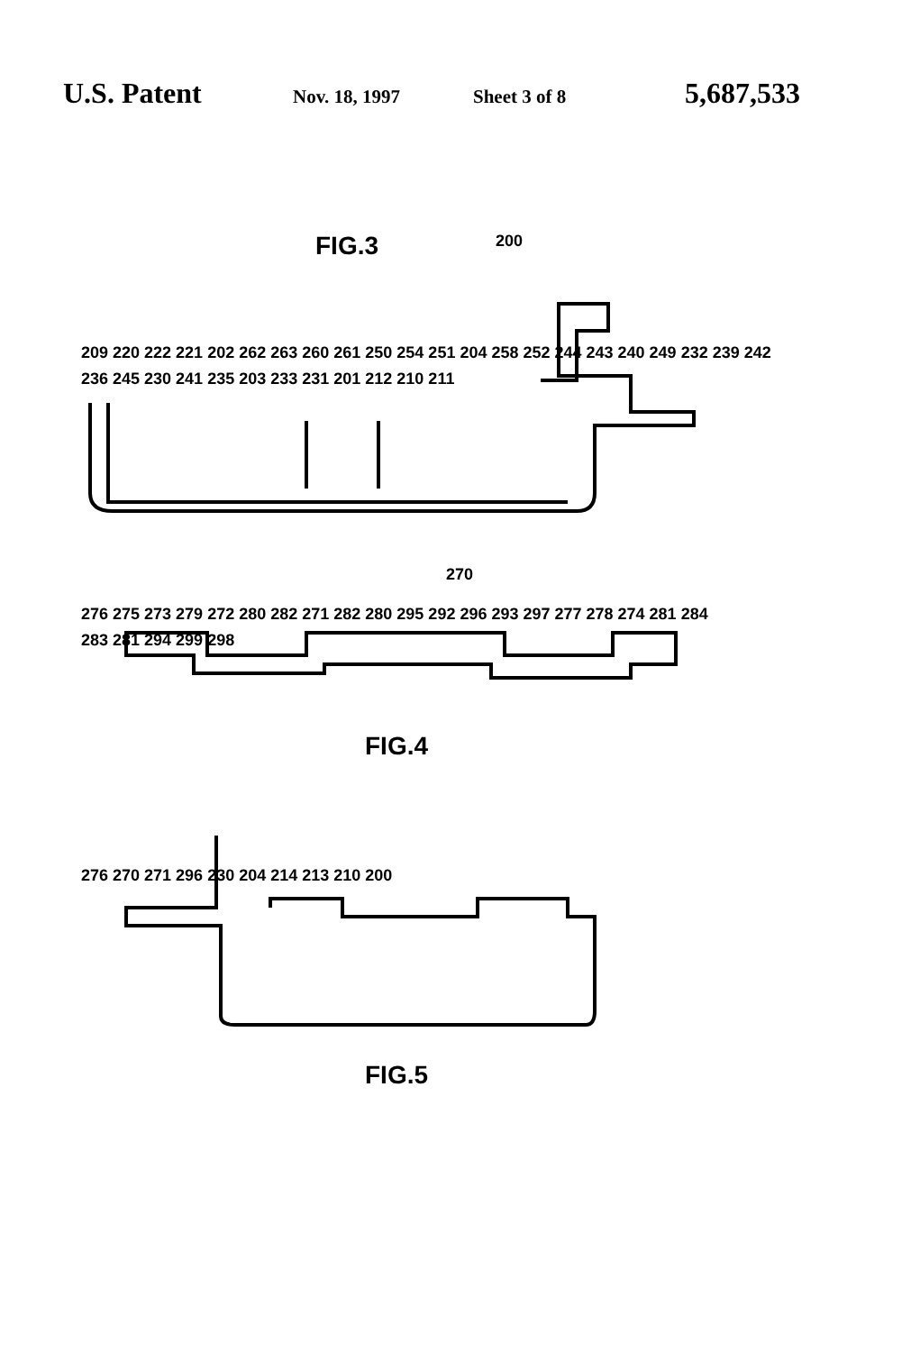U.S. Patent Nov. 18, 1997 Sheet 3 of 8 5,687,533
FIG.3 200
209 220 222 221 202 262 263 260 261 250 254 251 204 258 252 244 243 240 249 232 239 242 236 245 230 241 235 203 233 231 201 212 210 211
270
276 275 273 279 272 280 282 271 282 280 295 292 296 293 297 277 278 274 281 284 283 281 294 299 298
FIG.4
276 270 271 296 230 204 214 213 210 200
FIG.5